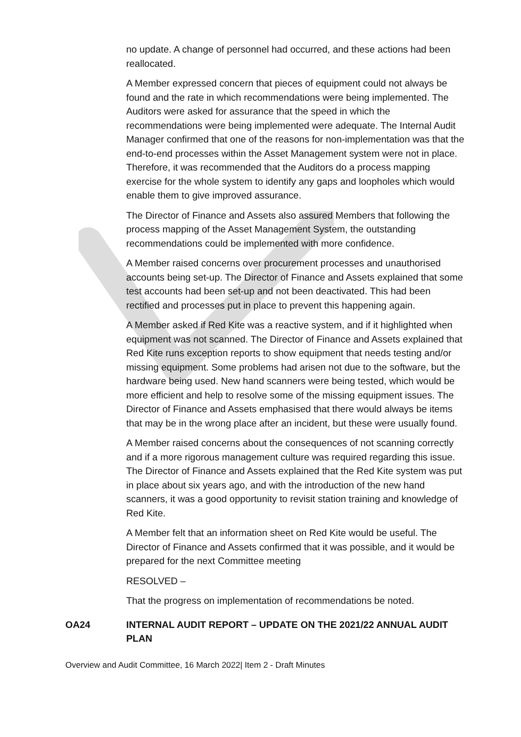no update. A change of personnel had occurred, and these actions had been reallocated.
A Member expressed concern that pieces of equipment could not always be found and the rate in which recommendations were being implemented. The Auditors were asked for assurance that the speed in which the recommendations were being implemented were adequate. The Internal Audit Manager confirmed that one of the reasons for non-implementation was that the end-to-end processes within the Asset Management system were not in place. Therefore, it was recommended that the Auditors do a process mapping exercise for the whole system to identify any gaps and loopholes which would enable them to give improved assurance.
The Director of Finance and Assets also assured Members that following the process mapping of the Asset Management System, the outstanding recommendations could be implemented with more confidence.
A Member raised concerns over procurement processes and unauthorised accounts being set-up. The Director of Finance and Assets explained that some test accounts had been set-up and not been deactivated. This had been rectified and processes put in place to prevent this happening again.
A Member asked if Red Kite was a reactive system, and if it highlighted when equipment was not scanned. The Director of Finance and Assets explained that Red Kite runs exception reports to show equipment that needs testing and/or missing equipment. Some problems had arisen not due to the software, but the hardware being used. New hand scanners were being tested, which would be more efficient and help to resolve some of the missing equipment issues. The Director of Finance and Assets emphasised that there would always be items that may be in the wrong place after an incident, but these were usually found.
A Member raised concerns about the consequences of not scanning correctly and if a more rigorous management culture was required regarding this issue. The Director of Finance and Assets explained that the Red Kite system was put in place about six years ago, and with the introduction of the new hand scanners, it was a good opportunity to revisit station training and knowledge of Red Kite.
A Member felt that an information sheet on Red Kite would be useful. The Director of Finance and Assets confirmed that it was possible, and it would be prepared for the next Committee meeting
RESOLVED –
That the progress on implementation of recommendations be noted.
OA24 INTERNAL AUDIT REPORT – UPDATE ON THE 2021/22 ANNUAL AUDIT PLAN
Overview and Audit Committee, 16 March 2022| Item 2 - Draft Minutes